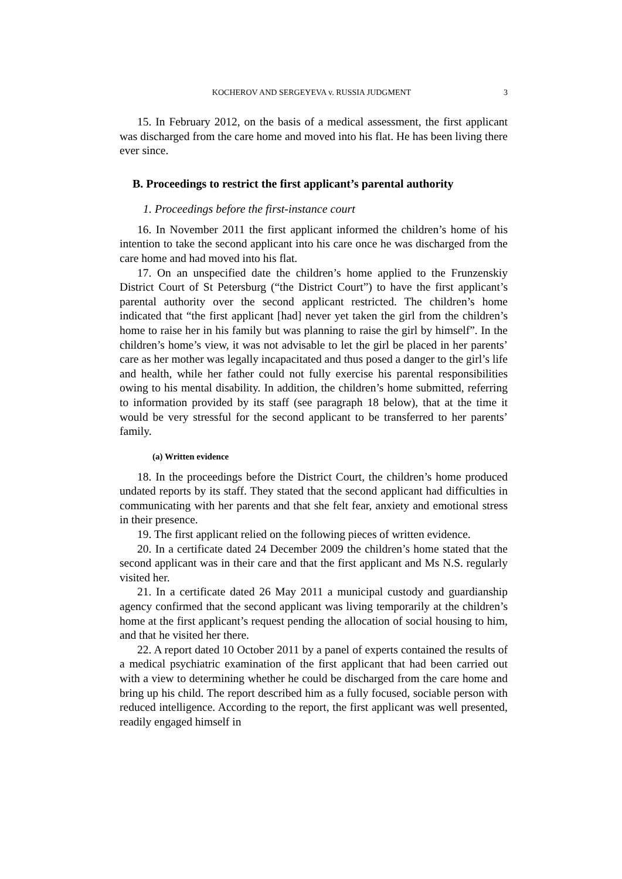KOCHEROV AND SERGEYEVA v. RUSSIA JUDGMENT 3
15. In February 2012, on the basis of a medical assessment, the first applicant was discharged from the care home and moved into his flat. He has been living there ever since.
B. Proceedings to restrict the first applicant’s parental authority
1. Proceedings before the first-instance court
16. In November 2011 the first applicant informed the children’s home of his intention to take the second applicant into his care once he was discharged from the care home and had moved into his flat.
17. On an unspecified date the children’s home applied to the Frunzenskiy District Court of St Petersburg (“the District Court”) to have the first applicant’s parental authority over the second applicant restricted. The children’s home indicated that “the first applicant [had] never yet taken the girl from the children’s home to raise her in his family but was planning to raise the girl by himself”. In the children’s home’s view, it was not advisable to let the girl be placed in her parents’ care as her mother was legally incapacitated and thus posed a danger to the girl’s life and health, while her father could not fully exercise his parental responsibilities owing to his mental disability. In addition, the children’s home submitted, referring to information provided by its staff (see paragraph 18 below), that at the time it would be very stressful for the second applicant to be transferred to her parents’ family.
(a) Written evidence
18. In the proceedings before the District Court, the children’s home produced undated reports by its staff. They stated that the second applicant had difficulties in communicating with her parents and that she felt fear, anxiety and emotional stress in their presence.
19. The first applicant relied on the following pieces of written evidence.
20. In a certificate dated 24 December 2009 the children’s home stated that the second applicant was in their care and that the first applicant and Ms N.S. regularly visited her.
21. In a certificate dated 26 May 2011 a municipal custody and guardianship agency confirmed that the second applicant was living temporarily at the children’s home at the first applicant’s request pending the allocation of social housing to him, and that he visited her there.
22. A report dated 10 October 2011 by a panel of experts contained the results of a medical psychiatric examination of the first applicant that had been carried out with a view to determining whether he could be discharged from the care home and bring up his child. The report described him as a fully focused, sociable person with reduced intelligence. According to the report, the first applicant was well presented, readily engaged himself in